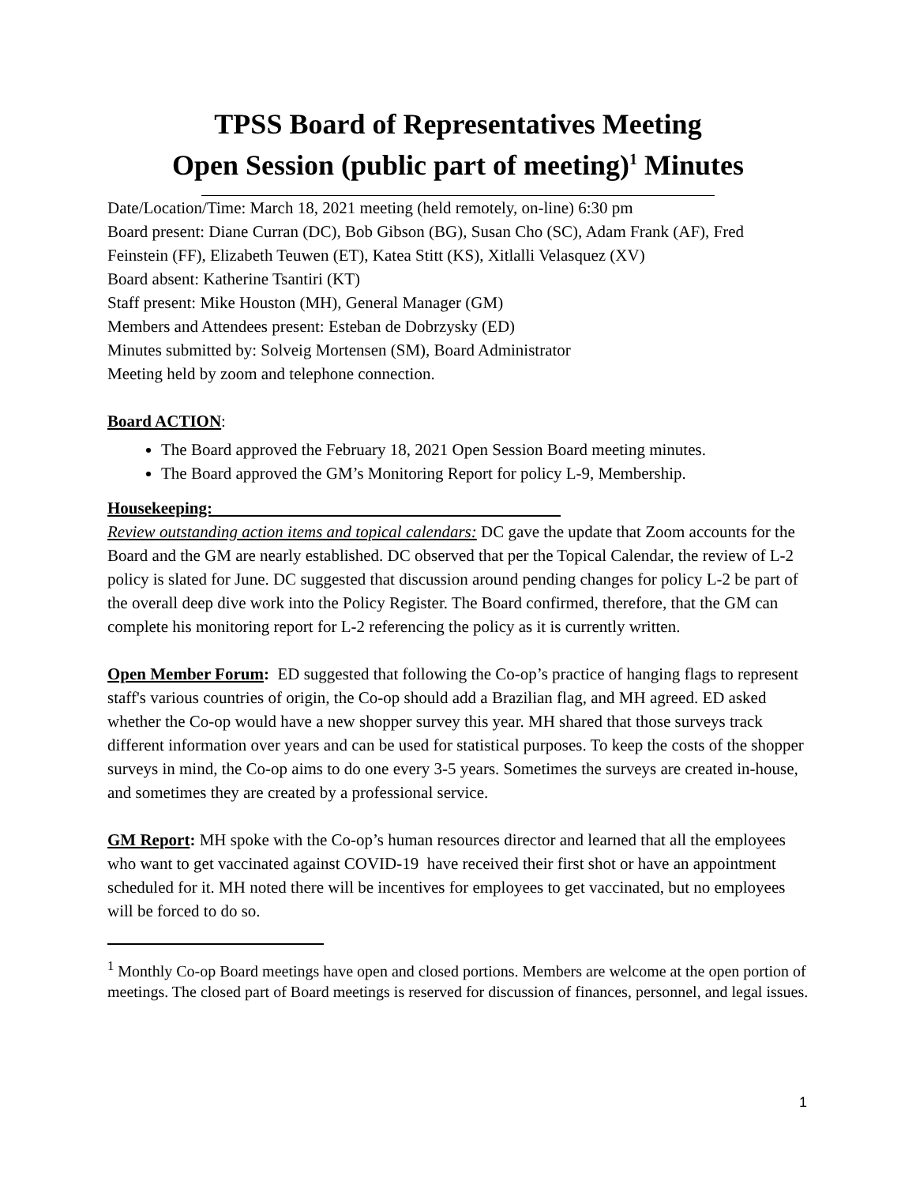TPSS Board of Representatives Meeting
Open Session (public part of meeting)<sup>1</sup> Minutes
Date/Location/Time: March 18, 2021 meeting (held remotely, on-line) 6:30 pm
Board present: Diane Curran (DC), Bob Gibson (BG), Susan Cho (SC), Adam Frank (AF), Fred Feinstein (FF), Elizabeth Teuwen (ET), Katea Stitt (KS), Xitlalli Velasquez (XV)
Board absent: Katherine Tsantiri (KT)
Staff present: Mike Houston (MH), General Manager (GM)
Members and Attendees present: Esteban de Dobrzysky (ED)
Minutes submitted by: Solveig Mortensen (SM), Board Administrator
Meeting held by zoom and telephone connection.
Board ACTION:
The Board approved the February 18, 2021 Open Session Board meeting minutes.
The Board approved the GM’s Monitoring Report for policy L-9, Membership.
Housekeeping:
Review outstanding action items and topical calendars: DC gave the update that Zoom accounts for the Board and the GM are nearly established. DC observed that per the Topical Calendar, the review of L-2 policy is slated for June. DC suggested that discussion around pending changes for policy L-2 be part of the overall deep dive work into the Policy Register. The Board confirmed, therefore, that the GM can complete his monitoring report for L-2 referencing the policy as it is currently written.
Open Member Forum: ED suggested that following the Co-op’s practice of hanging flags to represent staff's various countries of origin, the Co-op should add a Brazilian flag, and MH agreed. ED asked whether the Co-op would have a new shopper survey this year. MH shared that those surveys track different information over years and can be used for statistical purposes. To keep the costs of the shopper surveys in mind, the Co-op aims to do one every 3-5 years. Sometimes the surveys are created in-house, and sometimes they are created by a professional service.
GM Report: MH spoke with the Co-op’s human resources director and learned that all the employees who want to get vaccinated against COVID-19 have received their first shot or have an appointment scheduled for it. MH noted there will be incentives for employees to get vaccinated, but no employees will be forced to do so.
<sup>1</sup> Monthly Co-op Board meetings have open and closed portions. Members are welcome at the open portion of meetings. The closed part of Board meetings is reserved for discussion of finances, personnel, and legal issues.
1